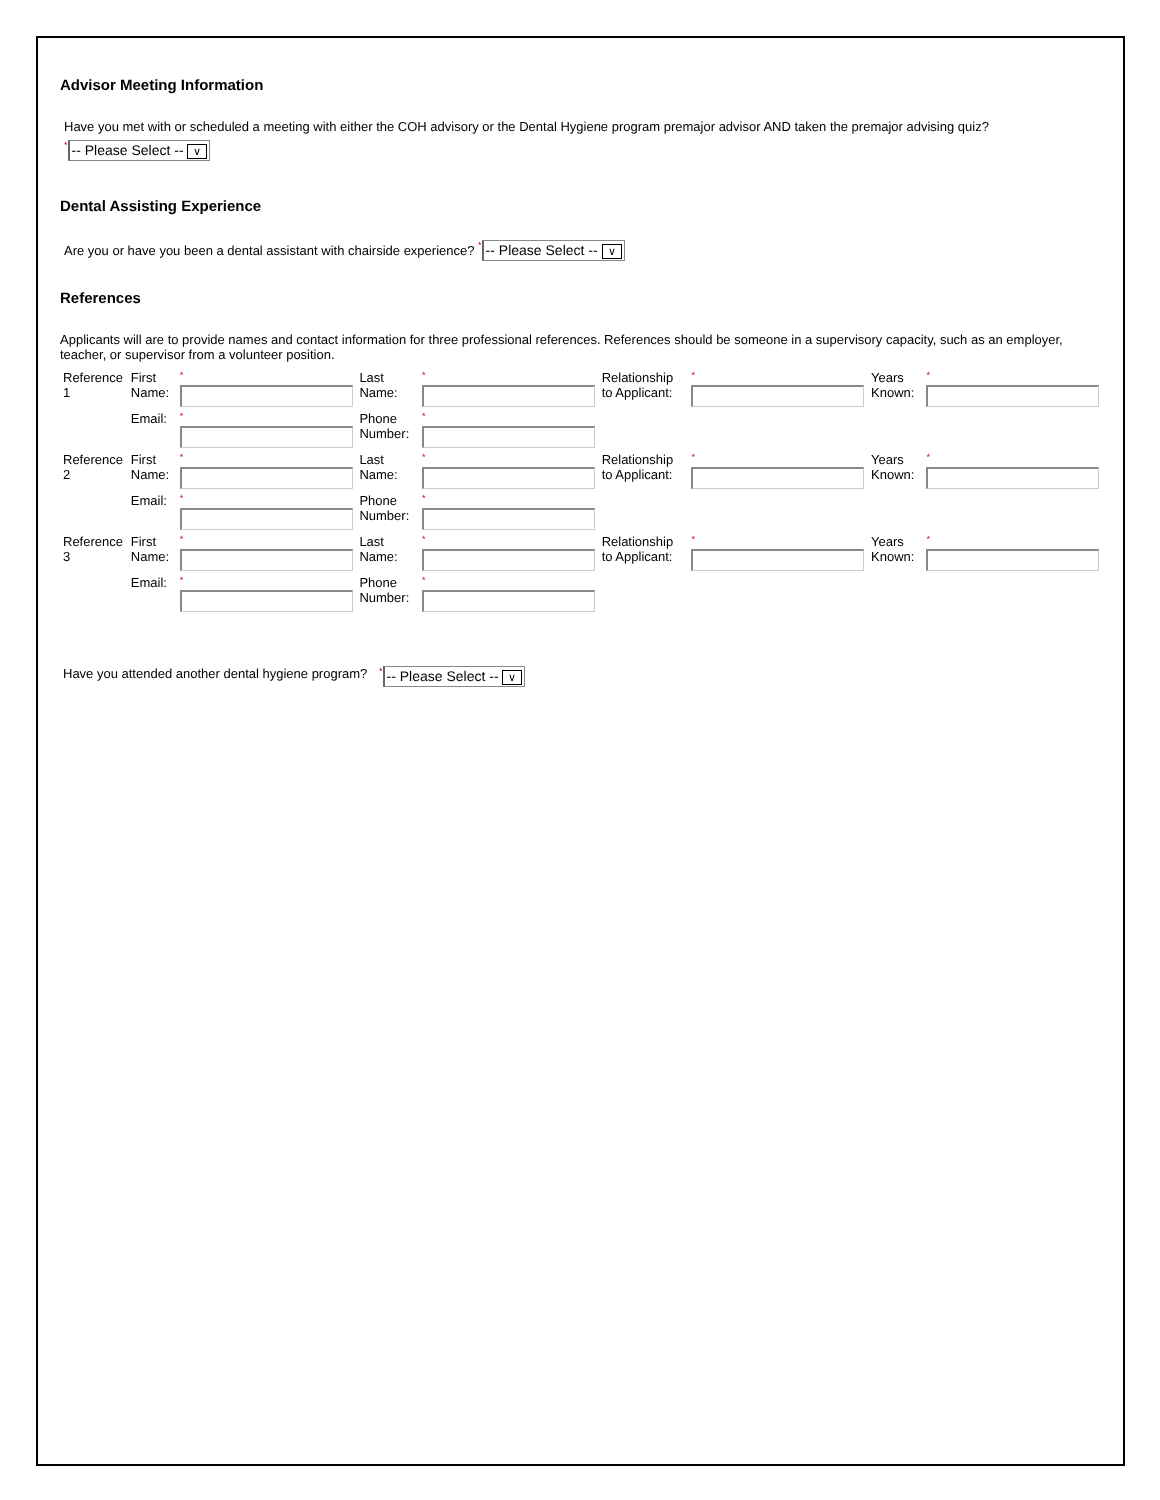Advisor Meeting Information
Have you met with or scheduled a meeting with either the COH advisory or the Dental Hygiene program premajor advisor AND taken the premajor advising quiz?
*-- Please Select -- ∨
Dental Assisting Experience
Are you or have you been a dental assistant with chairside experience? *-- Please Select -- ∨
References
Applicants will are to provide names and contact information for three professional references. References should be someone in a supervisory capacity, such as an employer, teacher, or supervisor from a volunteer position.
| Reference 1 | First Name: | * | Last Name: | * | Relationship to Applicant: | * | Years Known: | * |
| | Email: | * | Phone Number: | * | | | | |
| Reference 2 | First Name: | * | Last Name: | * | Relationship to Applicant: | * | Years Known: | * |
| | Email: | * | Phone Number: | * | | | | |
| Reference 3 | First Name: | * | Last Name: | * | Relationship to Applicant: | * | Years Known: | * |
| | Email: | * | Phone Number: | * | | | | |
| Have you attended another dental hygiene program? | * -- Please Select -- ∨ |